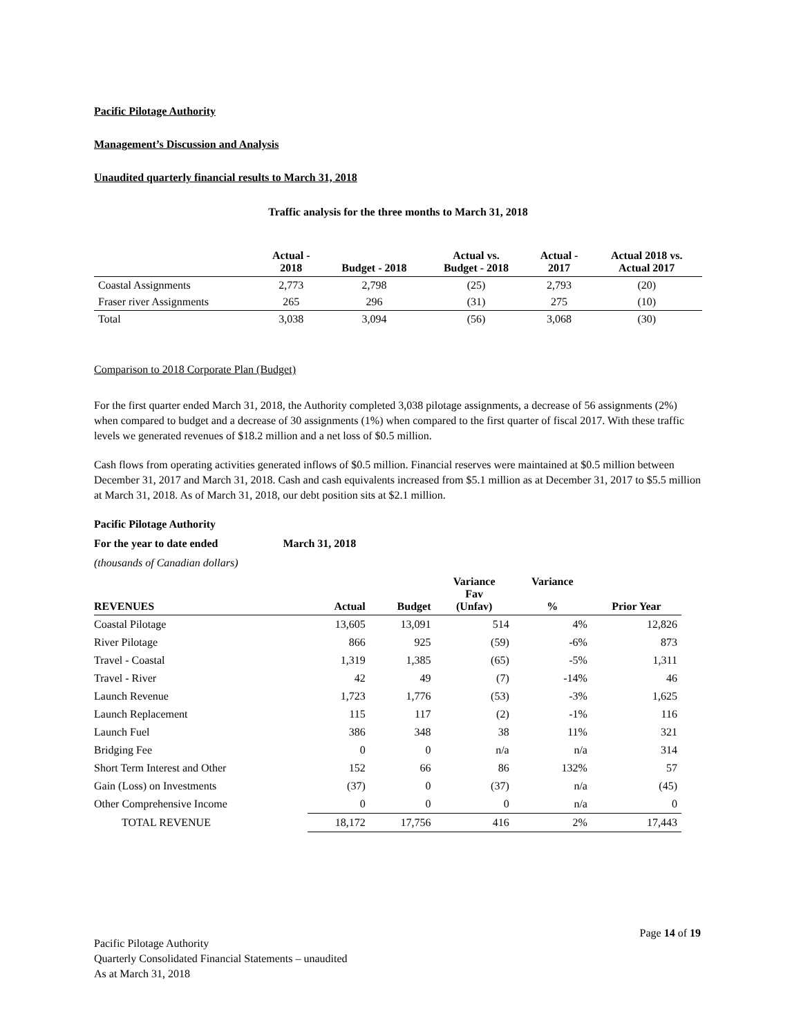Pacific Pilotage Authority
Management’s Discussion and Analysis
Unaudited quarterly financial results to March 31, 2018
Traffic analysis for the three months to March 31, 2018
| | Actual - 2018 | Budget - 2018 | Actual vs. Budget - 2018 | Actual - 2017 | Actual 2018 vs. Actual 2017 |
| --- | --- | --- | --- | --- | --- |
| Coastal Assignments | 2,773 | 2,798 | (25) | 2,793 | (20) |
| Fraser river Assignments | 265 | 296 | (31) | 275 | (10) |
| Total | 3,038 | 3,094 | (56) | 3,068 | (30) |
Comparison to 2018 Corporate Plan (Budget)
For the first quarter ended March 31, 2018, the Authority completed 3,038 pilotage assignments, a decrease of 56 assignments (2%) when compared to budget and a decrease of 30 assignments (1%) when compared to the first quarter of fiscal 2017. With these traffic levels we generated revenues of $18.2 million and a net loss of $0.5 million.
Cash flows from operating activities generated inflows of $0.5 million. Financial reserves were maintained at $0.5 million between December 31, 2017 and March 31, 2018. Cash and cash equivalents increased from $5.1 million as at December 31, 2017 to $5.5 million at March 31, 2018. As of March 31, 2018, our debt position sits at $2.1 million.
Pacific Pilotage Authority
For the year to date ended March 31, 2018
(thousands of Canadian dollars)
| REVENUES | Actual | Budget | Variance Fav (Unfav) | Variance % | Prior Year |
| --- | --- | --- | --- | --- | --- |
| Coastal Pilotage | 13,605 | 13,091 | 514 | 4% | 12,826 |
| River Pilotage | 866 | 925 | (59) | -6% | 873 |
| Travel - Coastal | 1,319 | 1,385 | (65) | -5% | 1,311 |
| Travel - River | 42 | 49 | (7) | -14% | 46 |
| Launch Revenue | 1,723 | 1,776 | (53) | -3% | 1,625 |
| Launch Replacement | 115 | 117 | (2) | -1% | 116 |
| Launch Fuel | 386 | 348 | 38 | 11% | 321 |
| Bridging Fee | 0 | 0 | n/a | n/a | 314 |
| Short Term Interest and Other | 152 | 66 | 86 | 132% | 57 |
| Gain (Loss) on Investments | (37) | 0 | (37) | n/a | (45) |
| Other Comprehensive Income | 0 | 0 | 0 | n/a | 0 |
| TOTAL REVENUE | 18,172 | 17,756 | 416 | 2% | 17,443 |
Page 14 of 19
Pacific Pilotage Authority
Quarterly Consolidated Financial Statements – unaudited
As at March 31, 2018